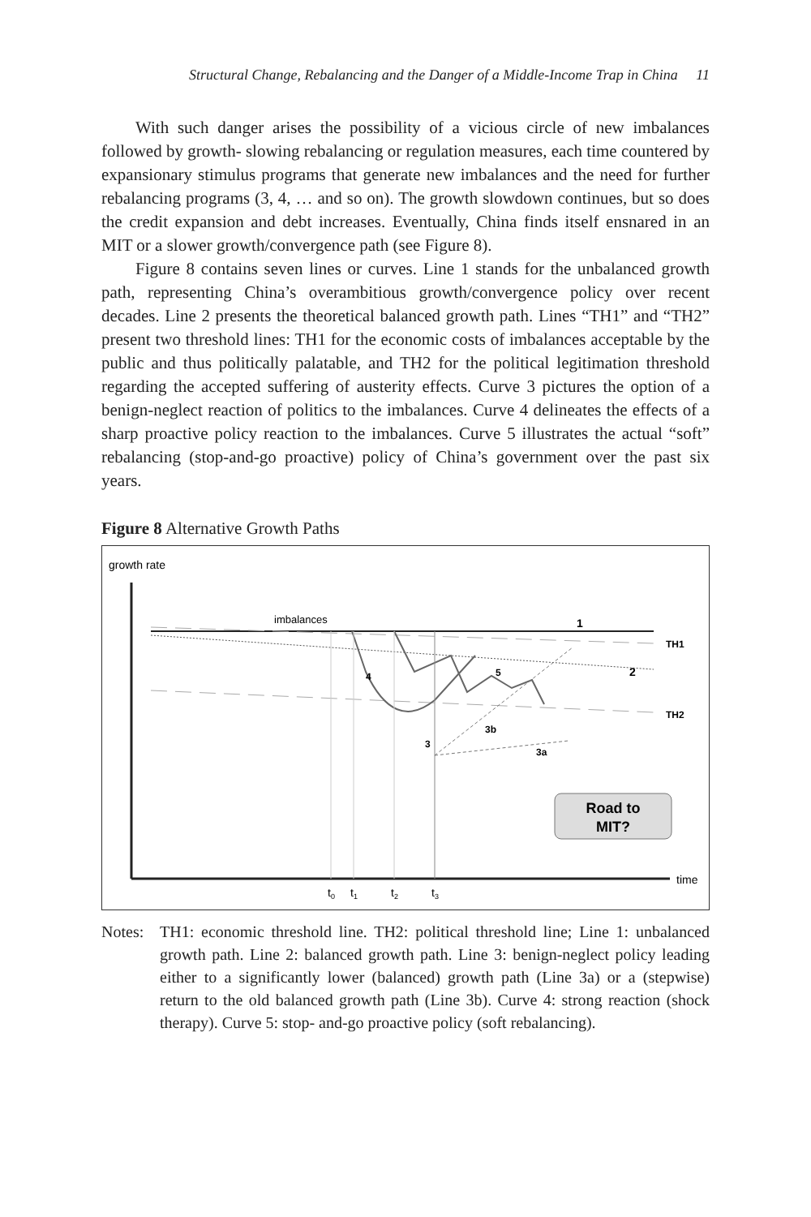Structural Change, Rebalancing and the Danger of a Middle-Income Trap in China 11
With such danger arises the possibility of a vicious circle of new imbalances followed by growth- slowing rebalancing or regulation measures, each time countered by expansionary stimulus programs that generate new imbalances and the need for further rebalancing programs (3, 4, … and so on). The growth slowdown continues, but so does the credit expansion and debt increases. Eventually, China finds itself ensnared in an MIT or a slower growth/convergence path (see Figure 8).
Figure 8 contains seven lines or curves. Line 1 stands for the unbalanced growth path, representing China’s overambitious growth/convergence policy over recent decades. Line 2 presents the theoretical balanced growth path. Lines “TH1” and “TH2” present two threshold lines: TH1 for the economic costs of imbalances acceptable by the public and thus politically palatable, and TH2 for the political legitimation threshold regarding the accepted suffering of austerity effects. Curve 3 pictures the option of a benign-neglect reaction of politics to the imbalances. Curve 4 delineates the effects of a sharp proactive policy reaction to the imbalances. Curve 5 illustrates the actual “soft” rebalancing (stop-and-go proactive) policy of China’s government over the past six years.
Figure 8 Alternative Growth Paths
growth rate
time
imbalances
1
2
TH1
TH2
4
5
3
3b
3a
Road to
MIT?
t0
t1
t2
t3
Notes: TH1: economic threshold line. TH2: political threshold line; Line 1: unbalanced growth path. Line 2: balanced growth path. Line 3: benign-neglect policy leading either to a significantly lower (balanced) growth path (Line 3a) or a (stepwise) return to the old balanced growth path (Line 3b). Curve 4: strong reaction (shock therapy). Curve 5: stop- and-go proactive policy (soft rebalancing).